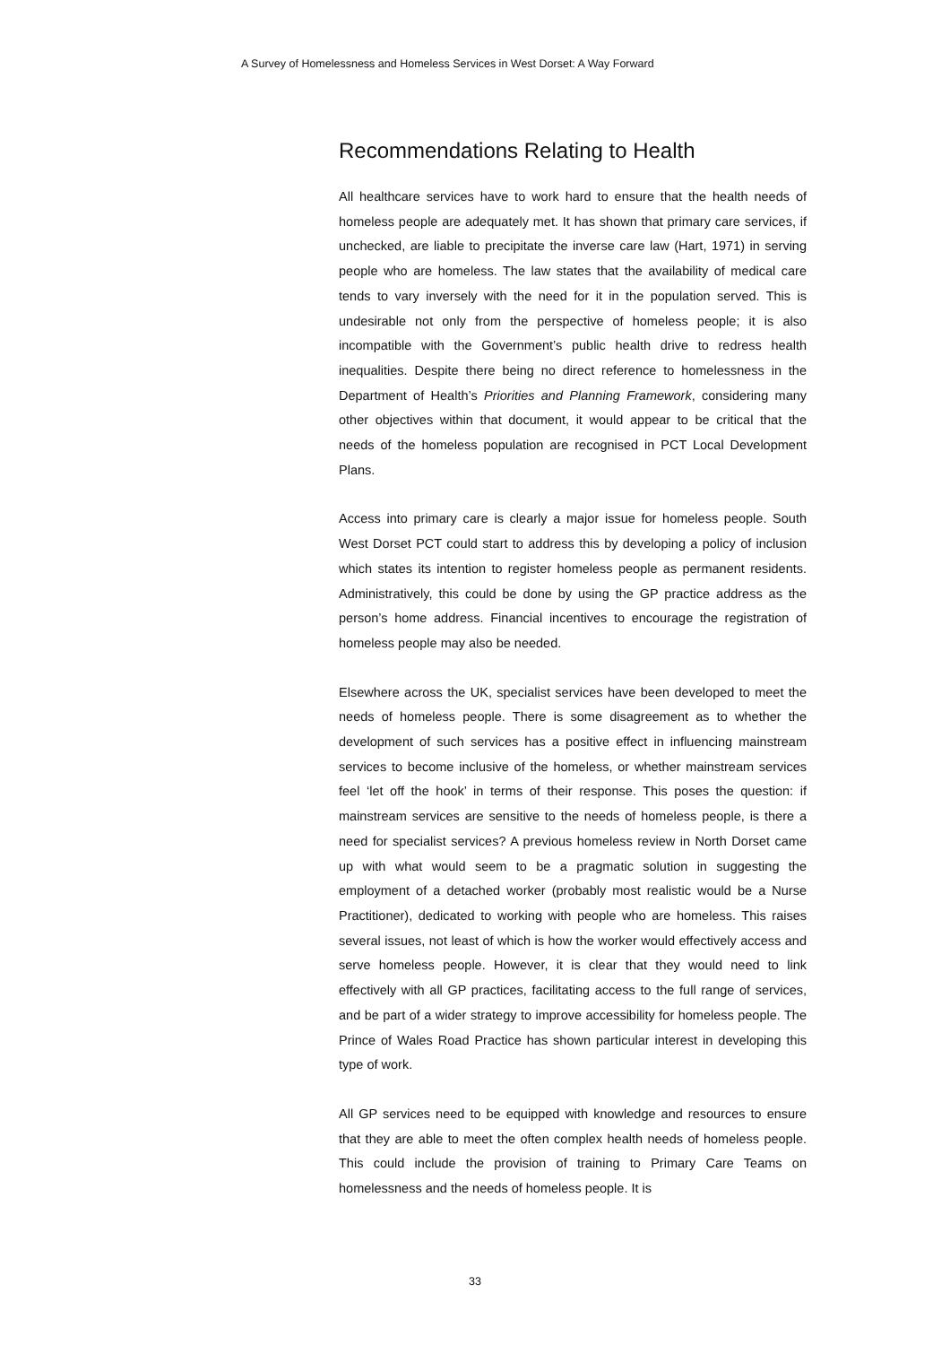A Survey of Homelessness and Homeless Services in West Dorset: A Way Forward
Recommendations Relating to Health
All healthcare services have to work hard to ensure that the health needs of homeless people are adequately met. It has shown that primary care services, if unchecked, are liable to precipitate the inverse care law (Hart, 1971) in serving people who are homeless. The law states that the availability of medical care tends to vary inversely with the need for it in the population served. This is undesirable not only from the perspective of homeless people; it is also incompatible with the Government’s public health drive to redress health inequalities. Despite there being no direct reference to homelessness in the Department of Health’s Priorities and Planning Framework, considering many other objectives within that document, it would appear to be critical that the needs of the homeless population are recognised in PCT Local Development Plans.
Access into primary care is clearly a major issue for homeless people. South West Dorset PCT could start to address this by developing a policy of inclusion which states its intention to register homeless people as permanent residents. Administratively, this could be done by using the GP practice address as the person’s home address. Financial incentives to encourage the registration of homeless people may also be needed.
Elsewhere across the UK, specialist services have been developed to meet the needs of homeless people. There is some disagreement as to whether the development of such services has a positive effect in influencing mainstream services to become inclusive of the homeless, or whether mainstream services feel ‘let off the hook’ in terms of their response. This poses the question: if mainstream services are sensitive to the needs of homeless people, is there a need for specialist services? A previous homeless review in North Dorset came up with what would seem to be a pragmatic solution in suggesting the employment of a detached worker (probably most realistic would be a Nurse Practitioner), dedicated to working with people who are homeless. This raises several issues, not least of which is how the worker would effectively access and serve homeless people. However, it is clear that they would need to link effectively with all GP practices, facilitating access to the full range of services, and be part of a wider strategy to improve accessibility for homeless people. The Prince of Wales Road Practice has shown particular interest in developing this type of work.
All GP services need to be equipped with knowledge and resources to ensure that they are able to meet the often complex health needs of homeless people. This could include the provision of training to Primary Care Teams on homelessness and the needs of homeless people. It is
33